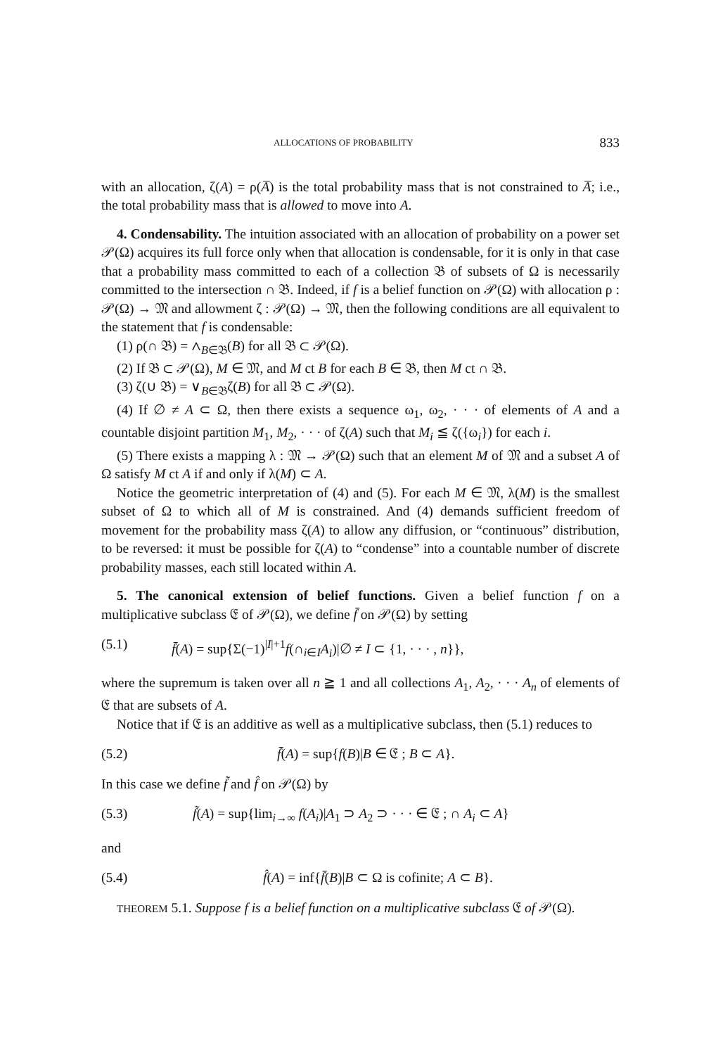ALLOCATIONS OF PROBABILITY 833
with an allocation, ζ(A) = ρ(A̅) is the total probability mass that is not constrained to A̅; i.e., the total probability mass that is allowed to move into A.
4. Condensability. The intuition associated with an allocation of probability on a power set 𝒫(Ω) acquires its full force only when that allocation is condensable, for it is only in that case that a probability mass committed to each of a collection 𝔅 of subsets of Ω is necessarily committed to the intersection ∩ 𝔅. Indeed, if f is a belief function on 𝒫(Ω) with allocation ρ : 𝒫(Ω) → 𝔐 and allowment ζ : 𝒫(Ω) → 𝔐, then the following conditions are all equivalent to the statement that f is condensable:
(1) ρ(∩ 𝔅) = ∧<sub>B∈𝔅</sub>(B) for all 𝔅 ⊂ 𝒫(Ω).
(2) If 𝔅 ⊂ 𝒫(Ω), M ∈ 𝔐, and M ct B for each B ∈ 𝔅, then M ct ∩ 𝔅.
(3) ζ(∪ 𝔅) = ∨<sub>B∈𝔅</sub>ζ(B) for all 𝔅 ⊂ 𝒫(Ω).
(4) If ∅ ≠ A ⊂ Ω, then there exists a sequence ω<sub>1</sub>, ω<sub>2</sub>, · · · of elements of A and a countable disjoint partition M<sub>1</sub>, M<sub>2</sub>, · · · of ζ(A) such that M<sub>i</sub> ≦ ζ({ω<sub>i</sub>}) for each i.
(5) There exists a mapping λ : 𝔐 → 𝒫(Ω) such that an element M of 𝔐 and a subset A of Ω satisfy M ct A if and only if λ(M) ⊂ A.
Notice the geometric interpretation of (4) and (5). For each M ∈ 𝔐, λ(M) is the smallest subset of Ω to which all of M is constrained. And (4) demands sufficient freedom of movement for the probability mass ζ(A) to allow any diffusion, or “continuous” distribution, to be reversed: it must be possible for ζ(A) to “condense” into a countable number of discrete probability masses, each still located within A.
5. The canonical extension of belief functions. Given a belief function f on a multiplicative subclass 𝔈 of 𝒫(Ω), we define f̄ on 𝒫(Ω) by setting
(5.1) f̄(A) = sup{Σ(−1)<sup>|I|+1</sup>f(∩<sub>i∈I</sub>A<sub>i</sub>)|∅ ≠ I ⊂ {1, · · · , n}},
where the supremum is taken over all n ≧ 1 and all collections A<sub>1</sub>, A<sub>2</sub>, · · · A<sub>n</sub> of elements of 𝔈 that are subsets of A.
Notice that if 𝔈 is an additive as well as a multiplicative subclass, then (5.1) reduces to
(5.2) f̄(A) = sup{f(B)|B ∈ 𝔈 ; B ⊂ A}.
In this case we define f̃ and f̂ on 𝒫(Ω) by
(5.3) f̃(A) = sup{lim<sub>i→∞</sub> f(A<sub>i</sub>)|A<sub>1</sub> ⊃ A<sub>2</sub> ⊃ · · · ∈ 𝔈 ; ∩ A<sub>i</sub> ⊂ A}
and
(5.4) f̂(A) = inf{f̄(B)|B ⊂ Ω is cofinite; A ⊂ B}.
THEOREM 5.1. Suppose f is a belief function on a multiplicative subclass 𝔈 of 𝒫(Ω).